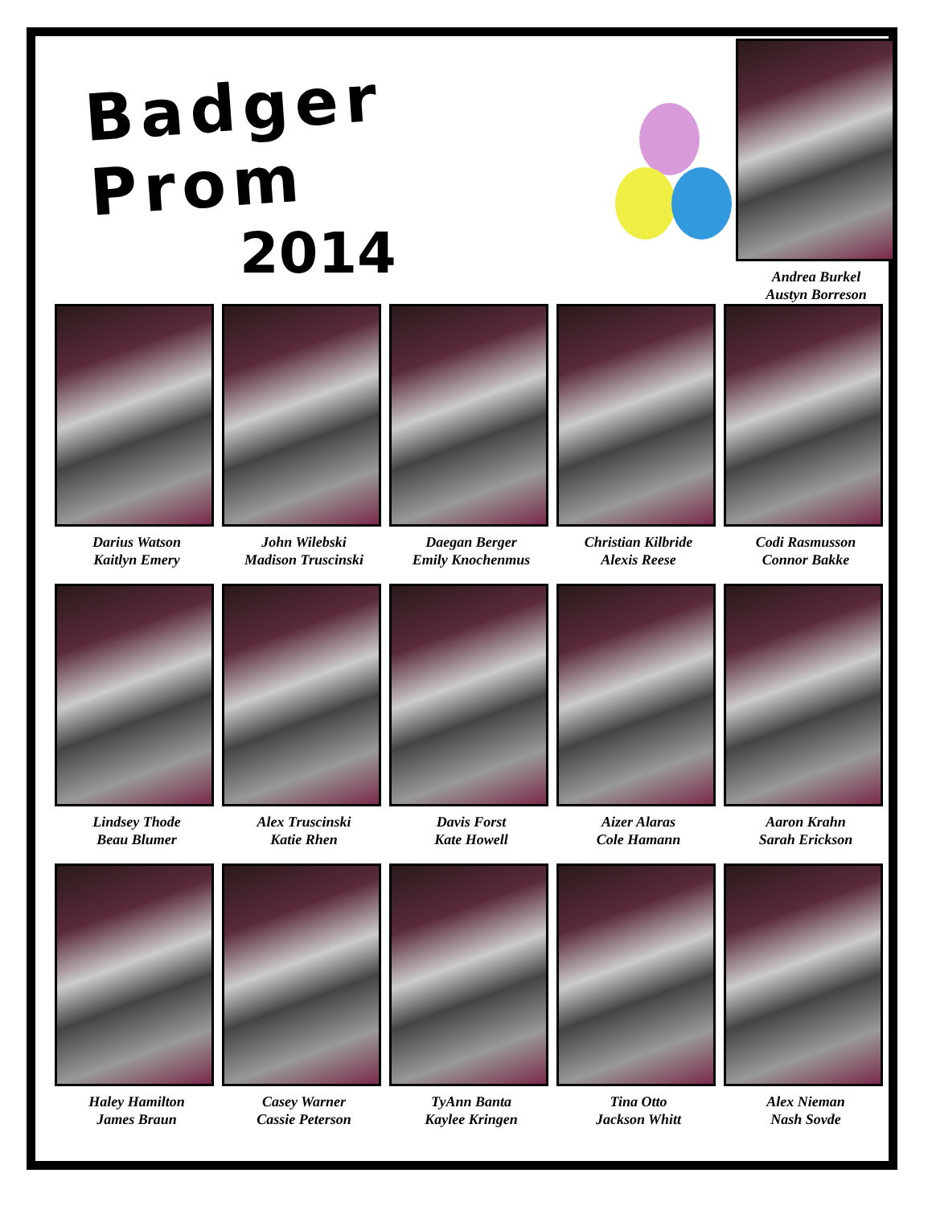Badger Prom
2014
Andrea Burkel
Austyn Borreson
Darius Watson
Kaitlyn Emery
John Wilebski
Madison Truscinski
Daegan Berger
Emily Knochenmus
Christian Kilbride
Alexis Reese
Codi Rasmusson
Connor Bakke
Lindsey Thode
Beau Blumer
Alex Truscinski
Katie Rhen
Davis Forst
Kate Howell
Aizer Alaras
Cole Hamann
Aaron Krahn
Sarah Erickson
Haley Hamilton
James Braun
Casey Warner
Cassie Peterson
TyAnn Banta
Kaylee Kringen
Tina Otto
Jackson Whitt
Alex Nieman
Nash Sovde